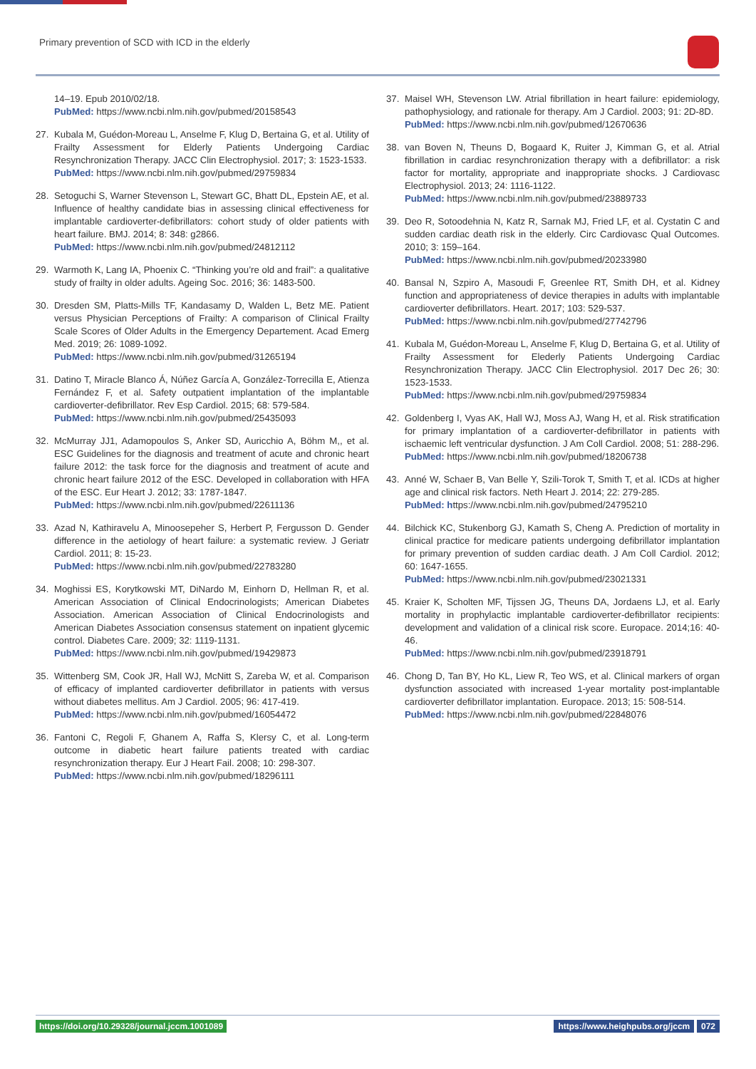Primary prevention of SCD with ICD in the elderly
14–19. Epub 2010/02/18.
PubMed: https://www.ncbi.nlm.nih.gov/pubmed/20158543
27. Kubala M, Guédon-Moreau L, Anselme F, Klug D, Bertaina G, et al. Utility of Frailty Assessment for Elderly Patients Undergoing Cardiac Resynchronization Therapy. JACC Clin Electrophysiol. 2017; 3: 1523-1533.
PubMed: https://www.ncbi.nlm.nih.gov/pubmed/29759834
28. Setoguchi S, Warner Stevenson L, Stewart GC, Bhatt DL, Epstein AE, et al. Influence of healthy candidate bias in assessing clinical effectiveness for implantable cardioverter-defibrillators: cohort study of older patients with heart failure. BMJ. 2014; 8: 348: g2866.
PubMed: https://www.ncbi.nlm.nih.gov/pubmed/24812112
29. Warmoth K, Lang IA, Phoenix C. “Thinking you’re old and frail”: a qualitative study of frailty in older adults. Ageing Soc. 2016; 36: 1483-500.
30. Dresden SM, Platts-Mills TF, Kandasamy D, Walden L, Betz ME. Patient versus Physician Perceptions of Frailty: A comparison of Clinical Frailty Scale Scores of Older Adults in the Emergency Departement. Acad Emerg Med. 2019; 26: 1089-1092.
PubMed: https://www.ncbi.nlm.nih.gov/pubmed/31265194
31. Datino T, Miracle Blanco Á, Núñez García A, González-Torrecilla E, Atienza Fernández F, et al. Safety outpatient implantation of the implantable cardioverter-defibrillator. Rev Esp Cardiol. 2015; 68: 579-584.
PubMed: https://www.ncbi.nlm.nih.gov/pubmed/25435093
32. McMurray JJ1, Adamopoulos S, Anker SD, Auricchio A, Böhm M,, et al. ESC Guidelines for the diagnosis and treatment of acute and chronic heart failure 2012: the task force for the diagnosis and treatment of acute and chronic heart failure 2012 of the ESC. Developed in collaboration with HFA of the ESC. Eur Heart J. 2012; 33: 1787-1847.
PubMed: https://www.ncbi.nlm.nih.gov/pubmed/22611136
33. Azad N, Kathiravelu A, Minoosepeher S, Herbert P, Fergusson D. Gender difference in the aetiology of heart failure: a systematic review. J Geriatr Cardiol. 2011; 8: 15-23.
PubMed: https://www.ncbi.nlm.nih.gov/pubmed/22783280
34. Moghissi ES, Korytkowski MT, DiNardo M, Einhorn D, Hellman R, et al. American Association of Clinical Endocrinologists; American Diabetes Association. American Association of Clinical Endocrinologists and American Diabetes Association consensus statement on inpatient glycemic control. Diabetes Care. 2009; 32: 1119-1131.
PubMed: https://www.ncbi.nlm.nih.gov/pubmed/19429873
35. Wittenberg SM, Cook JR, Hall WJ, McNitt S, Zareba W, et al. Comparison of efficacy of implanted cardioverter defibrillator in patients with versus without diabetes mellitus. Am J Cardiol. 2005; 96: 417-419.
PubMed: https://www.ncbi.nlm.nih.gov/pubmed/16054472
36. Fantoni C, Regoli F, Ghanem A, Raffa S, Klersy C, et al. Long-term outcome in diabetic heart failure patients treated with cardiac resynchronization therapy. Eur J Heart Fail. 2008; 10: 298-307.
PubMed: https://www.ncbi.nlm.nih.gov/pubmed/18296111
37. Maisel WH, Stevenson LW. Atrial fibrillation in heart failure: epidemiology, pathophysiology, and rationale for therapy. Am J Cardiol. 2003; 91: 2D-8D.
PubMed: https://www.ncbi.nlm.nih.gov/pubmed/12670636
38. van Boven N, Theuns D, Bogaard K, Ruiter J, Kimman G, et al. Atrial fibrillation in cardiac resynchronization therapy with a defibrillator: a risk factor for mortality, appropriate and inappropriate shocks. J Cardiovasc Electrophysiol. 2013; 24: 1116-1122.
PubMed: https://www.ncbi.nlm.nih.gov/pubmed/23889733
39. Deo R, Sotoodehnia N, Katz R, Sarnak MJ, Fried LF, et al. Cystatin C and sudden cardiac death risk in the elderly. Circ Cardiovasc Qual Outcomes. 2010; 3: 159–164.
PubMed: https://www.ncbi.nlm.nih.gov/pubmed/20233980
40. Bansal N, Szpiro A, Masoudi F, Greenlee RT, Smith DH, et al. Kidney function and appropriateness of device therapies in adults with implantable cardioverter defibrillators. Heart. 2017; 103: 529-537.
PubMed: https://www.ncbi.nlm.nih.gov/pubmed/27742796
41. Kubala M, Guédon-Moreau L, Anselme F, Klug D, Bertaina G, et al. Utility of Frailty Assessment for Elederly Patients Undergoing Cardiac Resynchronization Therapy. JACC Clin Electrophysiol. 2017 Dec 26; 30: 1523-1533.
PubMed: https://www.ncbi.nlm.nih.gov/pubmed/29759834
42. Goldenberg I, Vyas AK, Hall WJ, Moss AJ, Wang H, et al. Risk stratification for primary implantation of a cardioverter-defibrillator in patients with ischaemic left ventricular dysfunction. J Am Coll Cardiol. 2008; 51: 288-296.
PubMed: https://www.ncbi.nlm.nih.gov/pubmed/18206738
43. Anné W, Schaer B, Van Belle Y, Szili-Torok T, Smith T, et al. ICDs at higher age and clinical risk factors. Neth Heart J. 2014; 22: 279-285.
PubMed: https://www.ncbi.nlm.nih.gov/pubmed/24795210
44. Bilchick KC, Stukenborg GJ, Kamath S, Cheng A. Prediction of mortality in clinical practice for medicare patients undergoing defibrillator implantation for primary prevention of sudden cardiac death. J Am Coll Cardiol. 2012; 60: 1647-1655.
PubMed: https://www.ncbi.nlm.nih.gov/pubmed/23021331
45. Kraier K, Scholten MF, Tijssen JG, Theuns DA, Jordaens LJ, et al. Early mortality in prophylactic implantable cardioverter-defibrillator recipients: development and validation of a clinical risk score. Europace. 2014;16: 40-46.
PubMed: https://www.ncbi.nlm.nih.gov/pubmed/23918791
46. Chong D, Tan BY, Ho KL, Liew R, Teo WS, et al. Clinical markers of organ dysfunction associated with increased 1-year mortality post-implantable cardioverter defibrillator implantation. Europace. 2013; 15: 508-514.
PubMed: https://www.ncbi.nlm.nih.gov/pubmed/22848076
https://doi.org/10.29328/journal.jccm.1001089 https://www.heighpubs.org/jccm 072